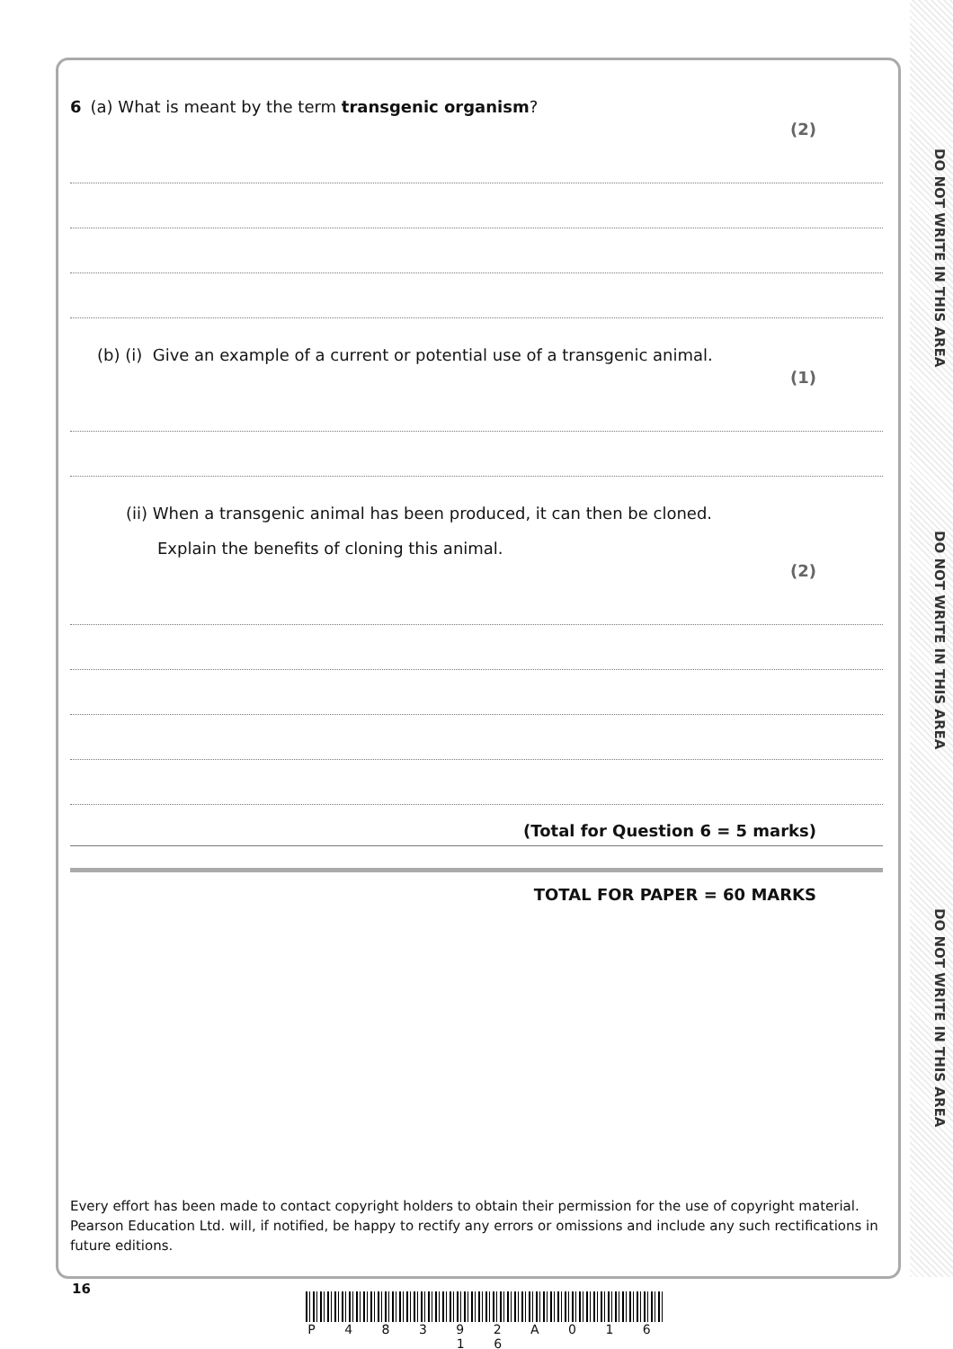DO NOT WRITE IN THIS AREA
DO NOT WRITE IN THIS AREA
DO NOT WRITE IN THIS AREA
6 (a) What is meant by the term transgenic organism?
(2)
(b) (i) Give an example of a current or potential use of a transgenic animal.
(1)
(ii) When a transgenic animal has been produced, it can then be cloned.
Explain the benefits of cloning this animal.
(2)
(Total for Question 6 = 5 marks)
TOTAL FOR PAPER = 60 MARKS
Every effort has been made to contact copyright holders to obtain their permission for the use of copyright material. Pearson Education Ltd. will, if notified, be happy to rectify any errors or omissions and include any such rectifications in future editions.
16
P 4 8 3 9 2 A 0 1 6 1 6